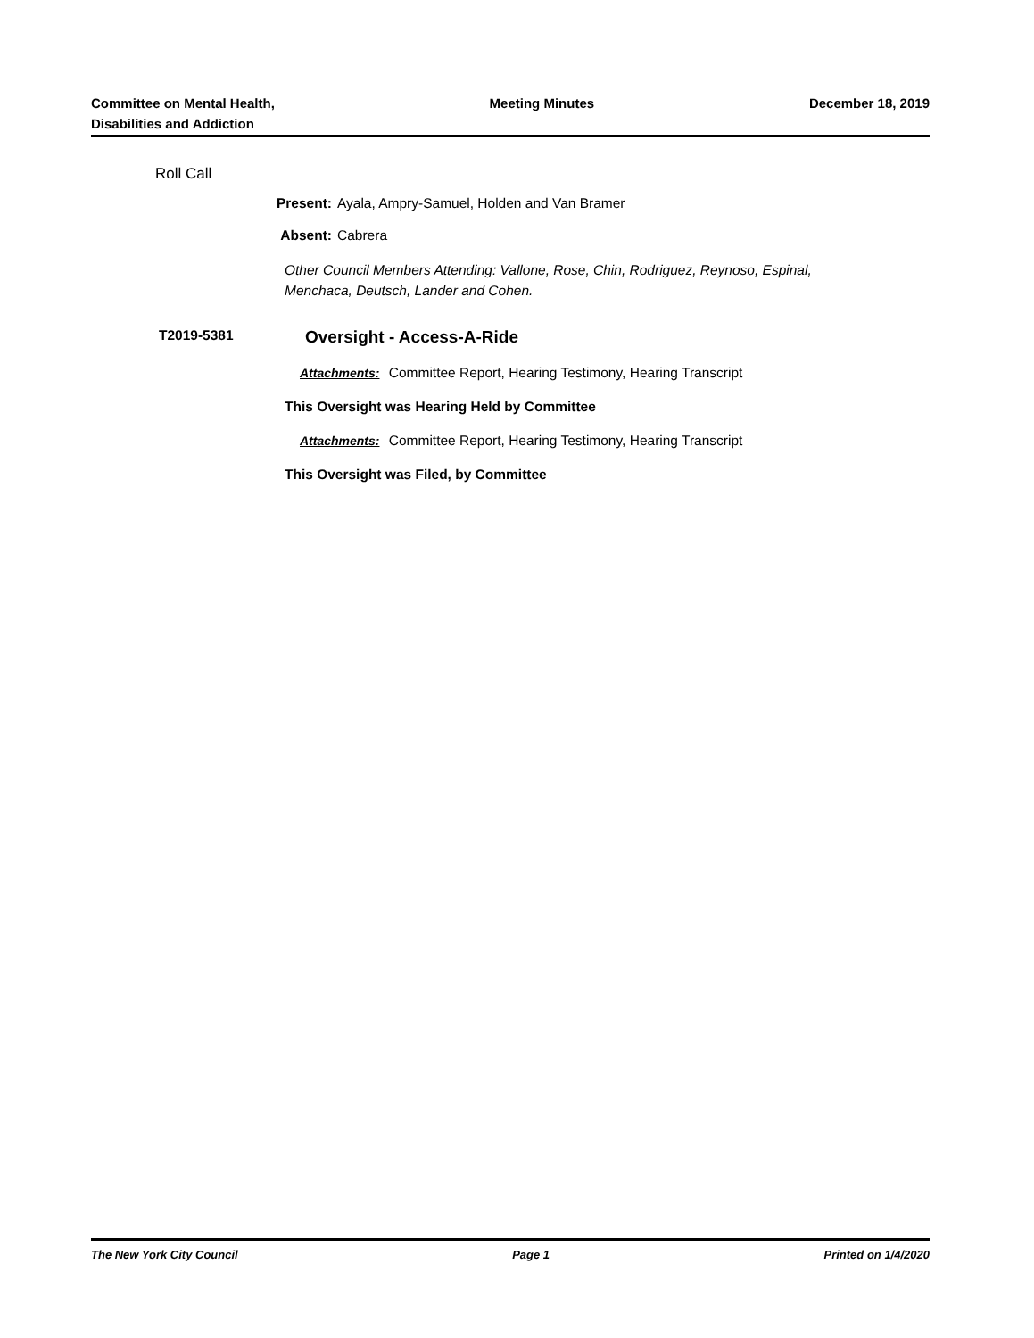Committee on Mental Health,
Disabilities and Addiction
Meeting Minutes December 18, 2019
Roll Call
Present: Ayala, Ampry-Samuel, Holden and Van Bramer
Absent: Cabrera
Other Council Members Attending: Vallone, Rose, Chin, Rodriguez, Reynoso, Espinal,
Menchaca, Deutsch, Lander and Cohen.
T2019-5381
Oversight - Access-A-Ride
Attachments: Committee Report, Hearing Testimony, Hearing Transcript
This Oversight was Hearing Held by Committee
Attachments: Committee Report, Hearing Testimony, Hearing Transcript
This Oversight was Filed, by Committee
The New York City Council Page 1 Printed on 1/4/2020